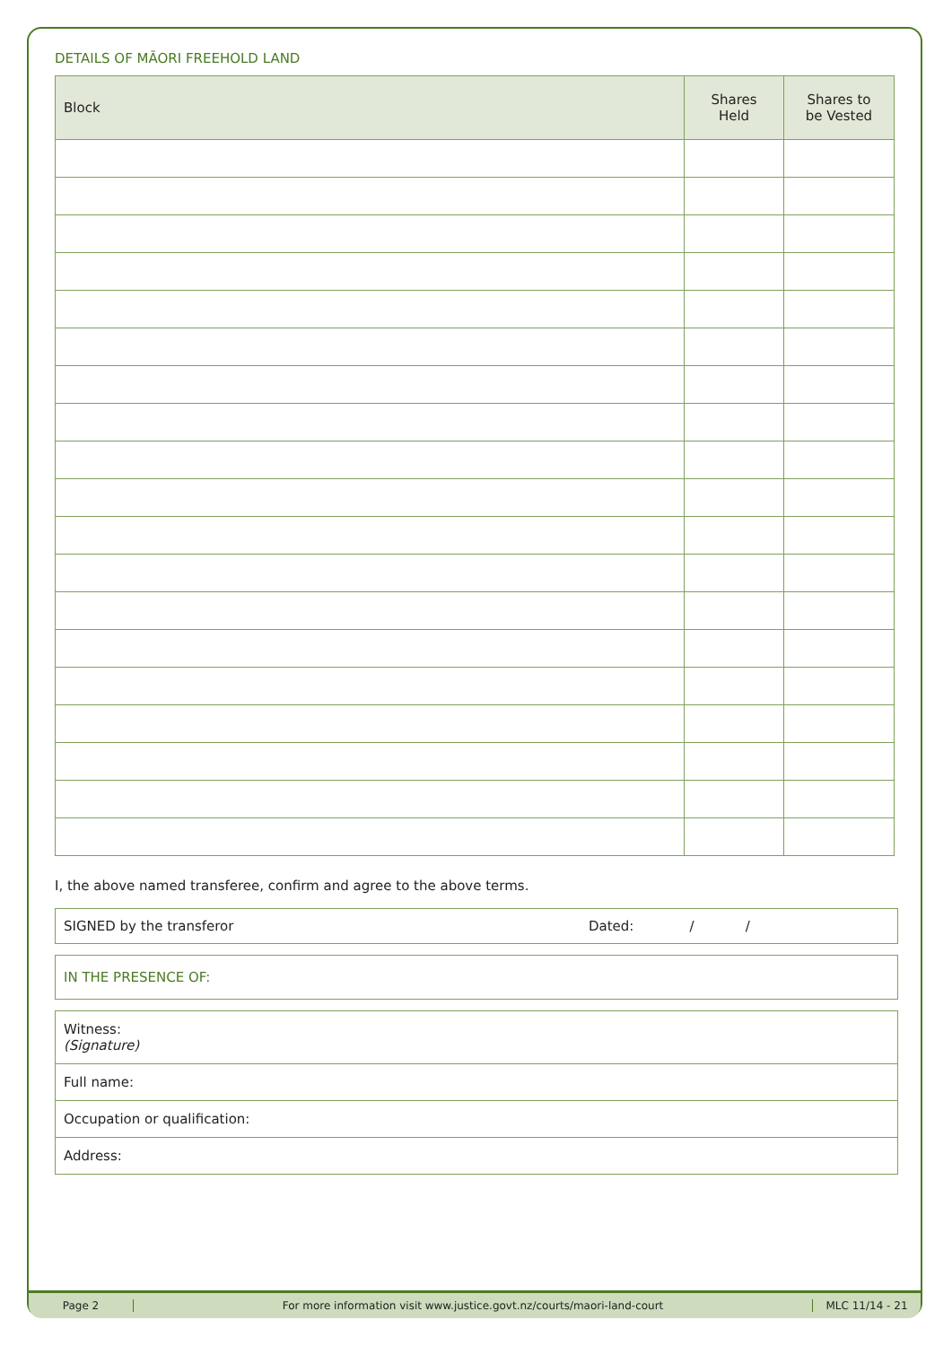DETAILS OF MĀORI FREEHOLD LAND
| Block | Shares Held | Shares to be Vested |
| --- | --- | --- |
I, the above named transferee, confirm and agree to the above terms.
SIGNED by the transferor Dated: / /
IN THE PRESENCE OF:
Witness:
(Signature)
Full name:
Occupation or qualification:
Address:
Page 2 For more information visit www.justice.govt.nz/courts/maori-land-court MLC 11/14 - 21